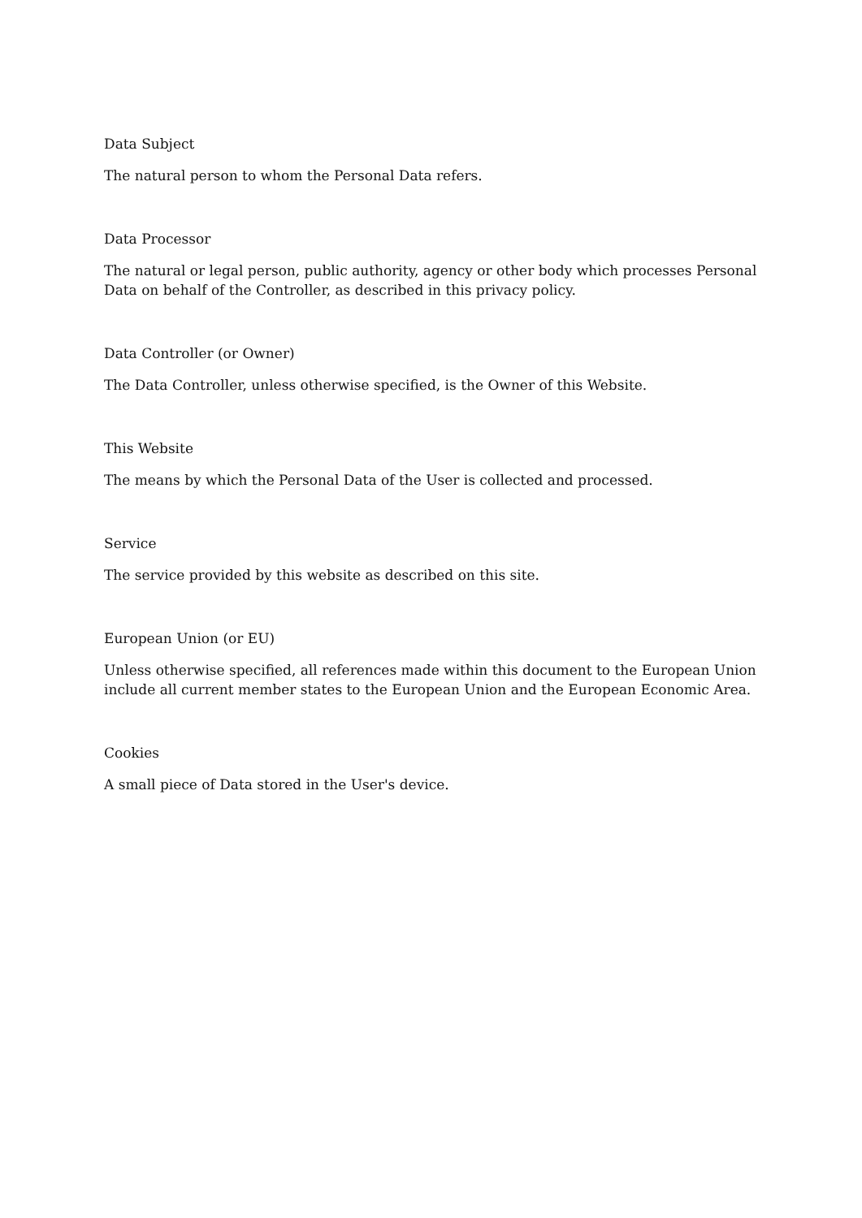Data Subject
The natural person to whom the Personal Data refers.
Data Processor
The natural or legal person, public authority, agency or other body which processes Personal Data on behalf of the Controller, as described in this privacy policy.
Data Controller (or Owner)
The Data Controller, unless otherwise specified, is the Owner of this Website.
This Website
The means by which the Personal Data of the User is collected and processed.
Service
The service provided by this website as described on this site.
European Union (or EU)
Unless otherwise specified, all references made within this document to the European Union include all current member states to the European Union and the European Economic Area.
Cookies
A small piece of Data stored in the User's device.